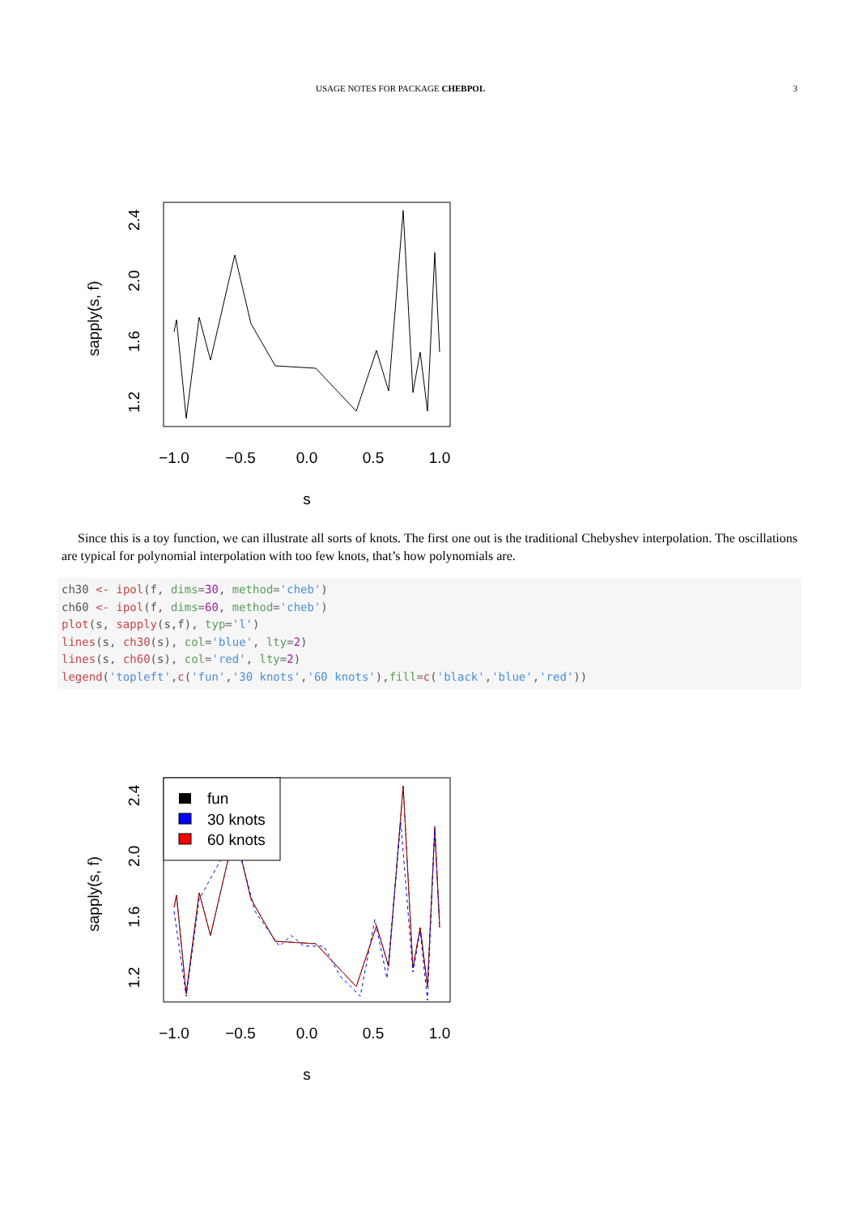USAGE NOTES FOR PACKAGE CHEBPOL 3
−1.0
−0.5
0.0
0.5
1.0
s
1.2
1.6
2.0
2.4
sapply(s, f)
Since this is a toy function, we can illustrate all sorts of knots. The first one out is the traditional Chebyshev interpolation. The oscillations are typical for polynomial interpolation with too few knots, that’s how polynomials are.
ch30 <- ipol(f, dims=30, method='cheb')
ch60 <- ipol(f, dims=60, method='cheb')
plot(s, sapply(s,f), typ='l')
lines(s, ch30(s), col='blue', lty=2)
lines(s, ch60(s), col='red', lty=2)
legend('topleft',c('fun','30 knots','60 knots'),fill=c('black','blue','red'))
fun
30 knots
60 knots
−1.0
−0.5
0.0
0.5
1.0
s
1.2
1.6
2.0
2.4
sapply(s, f)